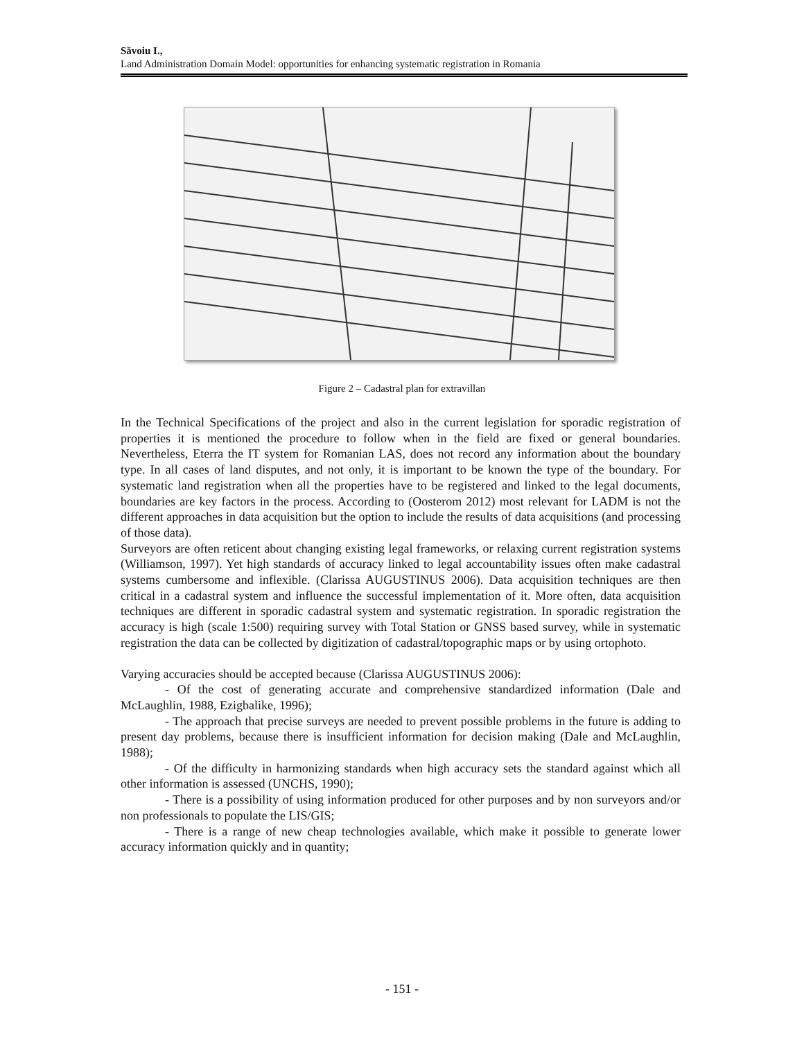Săvoiu I.,
Land Administration Domain Model: opportunities for enhancing systematic registration in Romania
Figure 2 – Cadastral plan for extravillan
In the Technical Specifications of the project and also in the current legislation for sporadic registration of properties it is mentioned the procedure to follow when in the field are fixed or general boundaries. Nevertheless, Eterra the IT system for Romanian LAS, does not record any information about the boundary type. In all cases of land disputes, and not only, it is important to be known the type of the boundary. For systematic land registration when all the properties have to be registered and linked to the legal documents, boundaries are key factors in the process. According to (Oosterom 2012) most relevant for LADM is not the different approaches in data acquisition but the option to include the results of data acquisitions (and processing of those data).
Surveyors are often reticent about changing existing legal frameworks, or relaxing current registration systems (Williamson, 1997). Yet high standards of accuracy linked to legal accountability issues often make cadastral systems cumbersome and inflexible. (Clarissa AUGUSTINUS 2006). Data acquisition techniques are then critical in a cadastral system and influence the successful implementation of it. More often, data acquisition techniques are different in sporadic cadastral system and systematic registration. In sporadic registration the accuracy is high (scale 1:500) requiring survey with Total Station or GNSS based survey, while in systematic registration the data can be collected by digitization of cadastral/topographic maps or by using ortophoto.
Varying accuracies should be accepted because (Clarissa AUGUSTINUS 2006):
- Of the cost of generating accurate and comprehensive standardized information (Dale and McLaughlin, 1988, Ezigbalike, 1996);
- The approach that precise surveys are needed to prevent possible problems in the future is adding to present day problems, because there is insufficient information for decision making (Dale and McLaughlin, 1988);
- Of the difficulty in harmonizing standards when high accuracy sets the standard against which all other information is assessed (UNCHS, 1990);
- There is a possibility of using information produced for other purposes and by non surveyors and/or non professionals to populate the LIS/GIS;
- There is a range of new cheap technologies available, which make it possible to generate lower accuracy information quickly and in quantity;
- 151 -